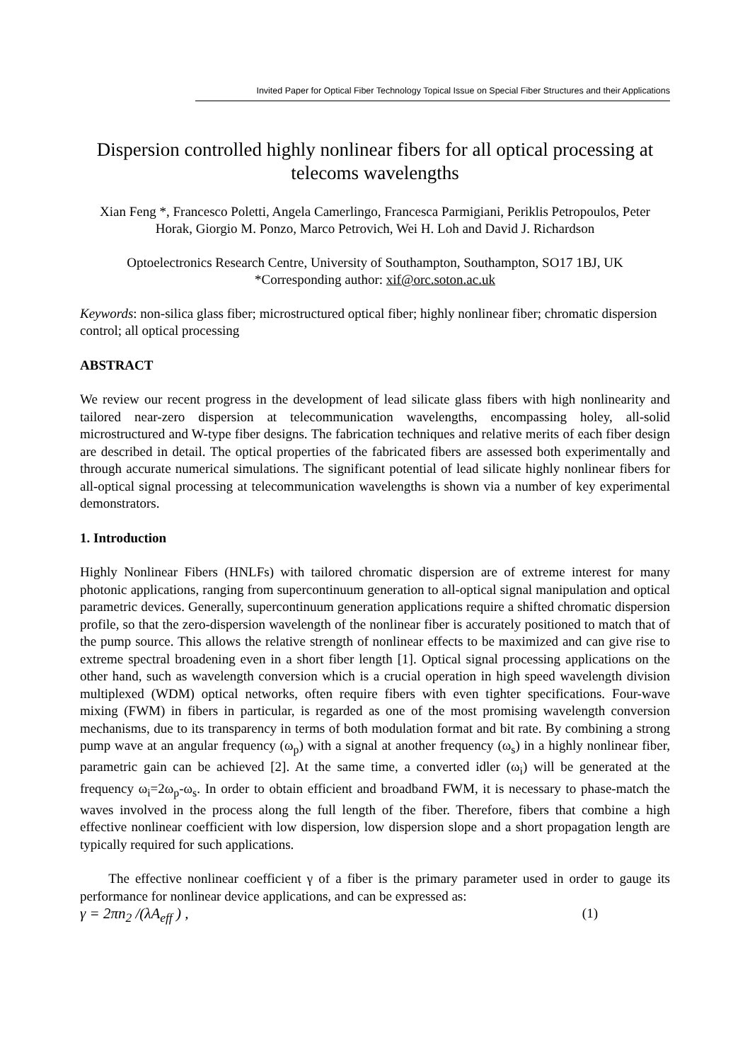Invited Paper for Optical Fiber Technology Topical Issue on Special Fiber Structures and their Applications
Dispersion controlled highly nonlinear fibers for all optical processing at telecoms wavelengths
Xian Feng *, Francesco Poletti, Angela Camerlingo, Francesca Parmigiani, Periklis Petropoulos, Peter Horak, Giorgio M. Ponzo, Marco Petrovich, Wei H. Loh and David J. Richardson
Optoelectronics Research Centre, University of Southampton, Southampton, SO17 1BJ, UK
*Corresponding author: xif@orc.soton.ac.uk
Keywords: non-silica glass fiber; microstructured optical fiber; highly nonlinear fiber; chromatic dispersion control; all optical processing
ABSTRACT
We review our recent progress in the development of lead silicate glass fibers with high nonlinearity and tailored near-zero dispersion at telecommunication wavelengths, encompassing holey, all-solid microstructured and W-type fiber designs. The fabrication techniques and relative merits of each fiber design are described in detail. The optical properties of the fabricated fibers are assessed both experimentally and through accurate numerical simulations. The significant potential of lead silicate highly nonlinear fibers for all-optical signal processing at telecommunication wavelengths is shown via a number of key experimental demonstrators.
1. Introduction
Highly Nonlinear Fibers (HNLFs) with tailored chromatic dispersion are of extreme interest for many photonic applications, ranging from supercontinuum generation to all-optical signal manipulation and optical parametric devices. Generally, supercontinuum generation applications require a shifted chromatic dispersion profile, so that the zero-dispersion wavelength of the nonlinear fiber is accurately positioned to match that of the pump source. This allows the relative strength of nonlinear effects to be maximized and can give rise to extreme spectral broadening even in a short fiber length [1]. Optical signal processing applications on the other hand, such as wavelength conversion which is a crucial operation in high speed wavelength division multiplexed (WDM) optical networks, often require fibers with even tighter specifications. Four-wave mixing (FWM) in fibers in particular, is regarded as one of the most promising wavelength conversion mechanisms, due to its transparency in terms of both modulation format and bit rate. By combining a strong pump wave at an angular frequency (ω<sub>p</sub>) with a signal at another frequency (ω<sub>s</sub>) in a highly nonlinear fiber, parametric gain can be achieved [2]. At the same time, a converted idler (ω<sub>i</sub>) will be generated at the frequency ω<sub>i</sub>=2ω<sub>p</sub>-ω<sub>s</sub>. In order to obtain efficient and broadband FWM, it is necessary to phase-match the waves involved in the process along the full length of the fiber. Therefore, fibers that combine a high effective nonlinear coefficient with low dispersion, low dispersion slope and a short propagation length are typically required for such applications.
The effective nonlinear coefficient γ of a fiber is the primary parameter used in order to gauge its performance for nonlinear device applications, and can be expressed as:
γ = 2πn<sub>2</sub> /(λA<sub>eff</sub> ) , (1)